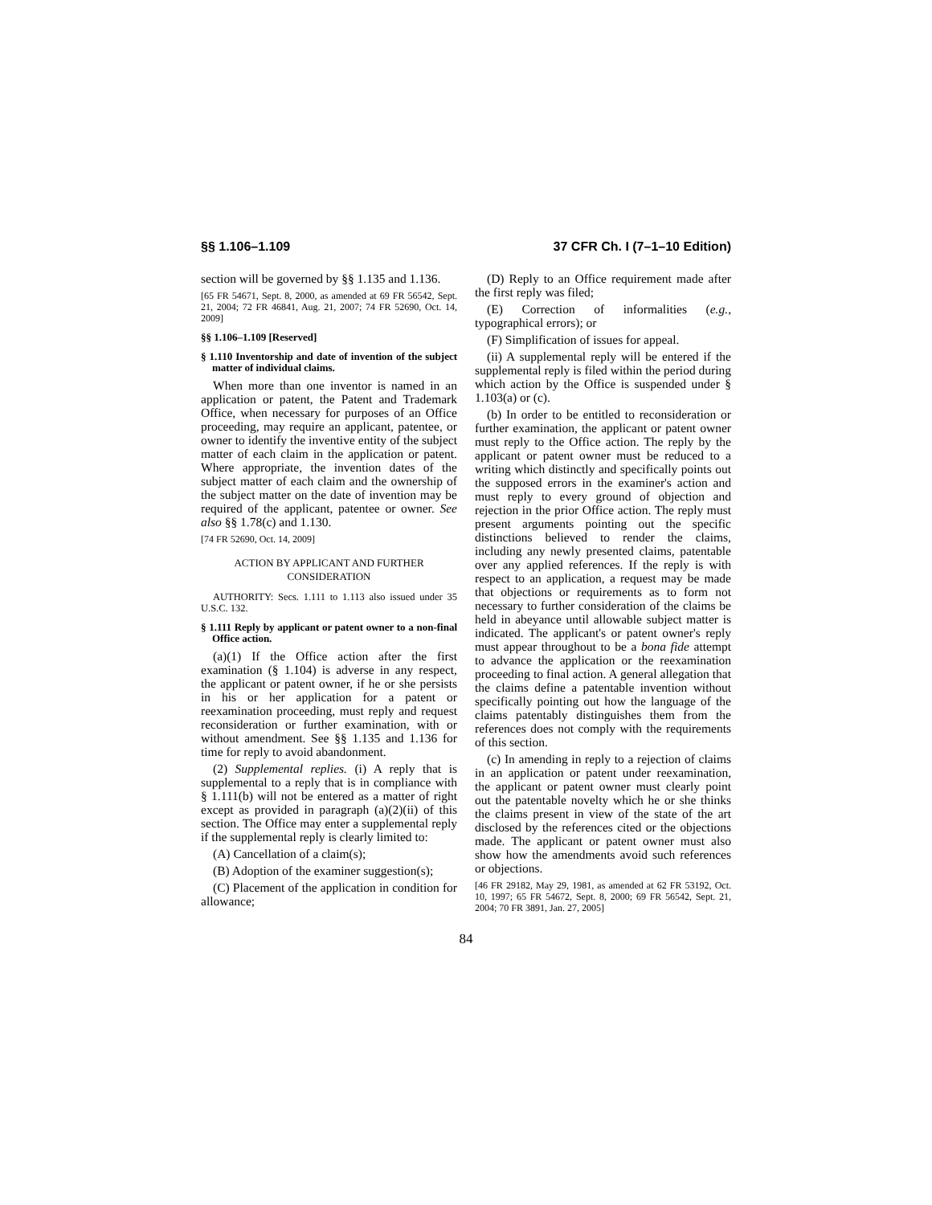§§ 1.106–1.109 37 CFR Ch. I (7–1–10 Edition)
section will be governed by §§ 1.135 and 1.136.
[65 FR 54671, Sept. 8, 2000, as amended at 69 FR 56542, Sept. 21, 2004; 72 FR 46841, Aug. 21, 2007; 74 FR 52690, Oct. 14, 2009]
§§ 1.106–1.109 [Reserved]
§ 1.110 Inventorship and date of invention of the subject matter of individual claims.
When more than one inventor is named in an application or patent, the Patent and Trademark Office, when necessary for purposes of an Office proceeding, may require an applicant, patentee, or owner to identify the inventive entity of the subject matter of each claim in the application or patent. Where appropriate, the invention dates of the subject matter of each claim and the ownership of the subject matter on the date of invention may be required of the applicant, patentee or owner. See also §§ 1.78(c) and 1.130.
[74 FR 52690, Oct. 14, 2009]
ACTION BY APPLICANT AND FURTHER CONSIDERATION
AUTHORITY: Secs. 1.111 to 1.113 also issued under 35 U.S.C. 132.
§ 1.111 Reply by applicant or patent owner to a non-final Office action.
(a)(1) If the Office action after the first examination (§ 1.104) is adverse in any respect, the applicant or patent owner, if he or she persists in his or her application for a patent or reexamination proceeding, must reply and request reconsideration or further examination, with or without amendment. See §§ 1.135 and 1.136 for time for reply to avoid abandonment.
(2) Supplemental replies. (i) A reply that is supplemental to a reply that is in compliance with § 1.111(b) will not be entered as a matter of right except as provided in paragraph (a)(2)(ii) of this section. The Office may enter a supplemental reply if the supplemental reply is clearly limited to:
(A) Cancellation of a claim(s);
(B) Adoption of the examiner suggestion(s);
(C) Placement of the application in condition for allowance;
(D) Reply to an Office requirement made after the first reply was filed;
(E) Correction of informalities (e.g., typographical errors); or
(F) Simplification of issues for appeal.
(ii) A supplemental reply will be entered if the supplemental reply is filed within the period during which action by the Office is suspended under § 1.103(a) or (c).
(b) In order to be entitled to reconsideration or further examination, the applicant or patent owner must reply to the Office action. The reply by the applicant or patent owner must be reduced to a writing which distinctly and specifically points out the supposed errors in the examiner's action and must reply to every ground of objection and rejection in the prior Office action. The reply must present arguments pointing out the specific distinctions believed to render the claims, including any newly presented claims, patentable over any applied references. If the reply is with respect to an application, a request may be made that objections or requirements as to form not necessary to further consideration of the claims be held in abeyance until allowable subject matter is indicated. The applicant's or patent owner's reply must appear throughout to be a bona fide attempt to advance the application or the reexamination proceeding to final action. A general allegation that the claims define a patentable invention without specifically pointing out how the language of the claims patentably distinguishes them from the references does not comply with the requirements of this section.
(c) In amending in reply to a rejection of claims in an application or patent under reexamination, the applicant or patent owner must clearly point out the patentable novelty which he or she thinks the claims present in view of the state of the art disclosed by the references cited or the objections made. The applicant or patent owner must also show how the amendments avoid such references or objections.
[46 FR 29182, May 29, 1981, as amended at 62 FR 53192, Oct. 10, 1997; 65 FR 54672, Sept. 8, 2000; 69 FR 56542, Sept. 21, 2004; 70 FR 3891, Jan. 27, 2005]
84